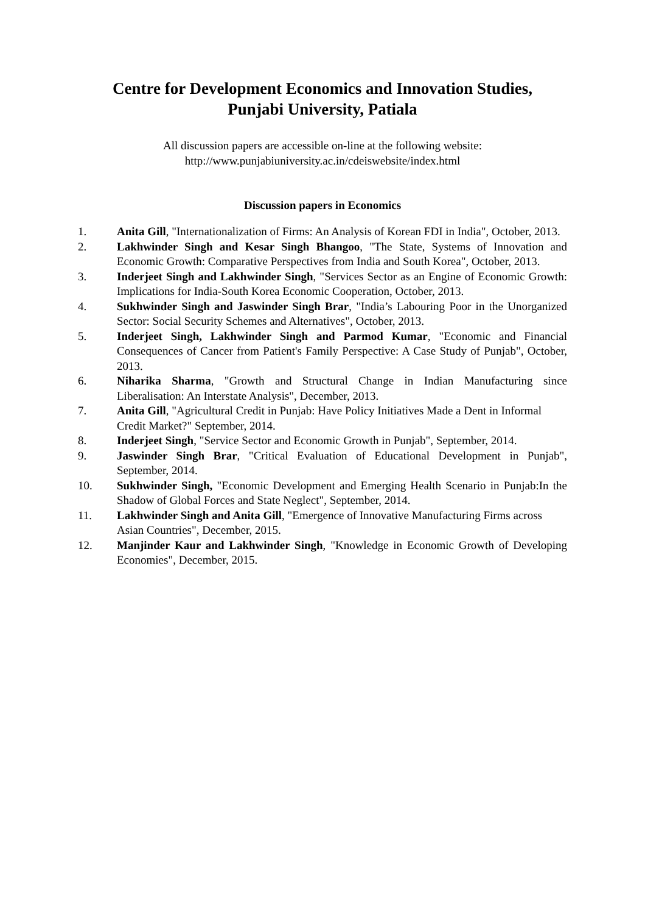Centre for Development Economics and Innovation Studies,
Punjabi University, Patiala
All discussion papers are accessible on-line at the following website:
http://www.punjabiuniversity.ac.in/cdeiswebsite/index.html
Discussion papers in Economics
1. Anita Gill, "Internationalization of Firms: An Analysis of Korean FDI in India", October, 2013.
2. Lakhwinder Singh and Kesar Singh Bhangoo, "The State, Systems of Innovation and Economic Growth: Comparative Perspectives from India and South Korea", October, 2013.
3. Inderjeet Singh and Lakhwinder Singh, "Services Sector as an Engine of Economic Growth: Implications for India-South Korea Economic Cooperation, October, 2013.
4. Sukhwinder Singh and Jaswinder Singh Brar, "India’s Labouring Poor in the Unorganized Sector: Social Security Schemes and Alternatives", October, 2013.
5. Inderjeet Singh, Lakhwinder Singh and Parmod Kumar, "Economic and Financial Consequences of Cancer from Patient's Family Perspective: A Case Study of Punjab", October, 2013.
6. Niharika Sharma, "Growth and Structural Change in Indian Manufacturing since Liberalisation: An Interstate Analysis", December, 2013.
7. Anita Gill, "Agricultural Credit in Punjab: Have Policy Initiatives Made a Dent in Informal Credit Market?" September, 2014.
8. Inderjeet Singh, "Service Sector and Economic Growth in Punjab", September, 2014.
9. Jaswinder Singh Brar, "Critical Evaluation of Educational Development in Punjab", September, 2014.
10. Sukhwinder Singh, "Economic Development and Emerging Health Scenario in Punjab:In the Shadow of Global Forces and State Neglect", September, 2014.
11. Lakhwinder Singh and Anita Gill, "Emergence of Innovative Manufacturing Firms across Asian Countries", December, 2015.
12. Manjinder Kaur and Lakhwinder Singh, "Knowledge in Economic Growth of Developing Economies", December, 2015.